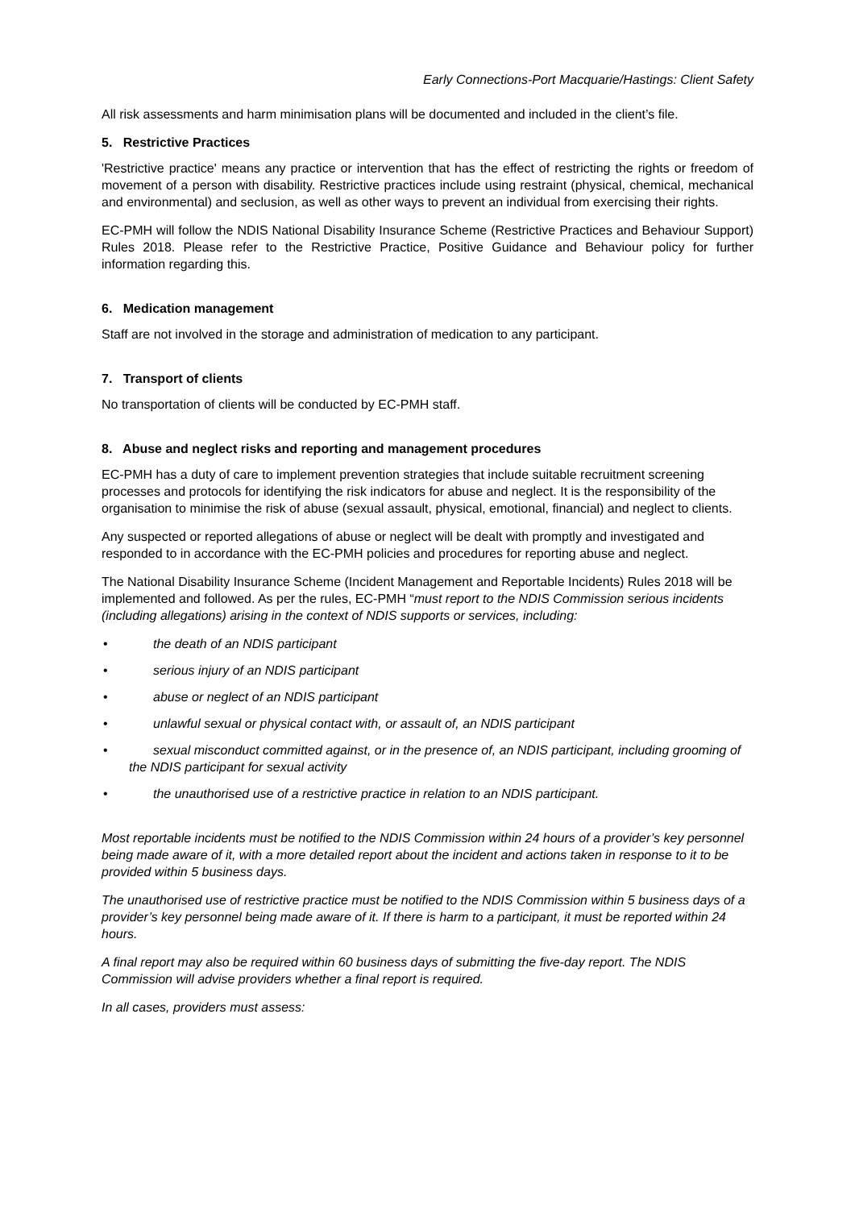Early Connections-Port Macquarie/Hastings: Client Safety
All risk assessments and harm minimisation plans will be documented and included in the client’s file.
5. Restrictive Practices
'Restrictive practice' means any practice or intervention that has the effect of restricting the rights or freedom of movement of a person with disability. Restrictive practices include using restraint (physical, chemical, mechanical and environmental) and seclusion, as well as other ways to prevent an individual from exercising their rights.
EC-PMH will follow the NDIS National Disability Insurance Scheme (Restrictive Practices and Behaviour Support) Rules 2018. Please refer to the Restrictive Practice, Positive Guidance and Behaviour policy for further information regarding this.
6. Medication management
Staff are not involved in the storage and administration of medication to any participant.
7. Transport of clients
No transportation of clients will be conducted by EC-PMH staff.
8. Abuse and neglect risks and reporting and management procedures
EC-PMH has a duty of care to implement prevention strategies that include suitable recruitment screening processes and protocols for identifying the risk indicators for abuse and neglect. It is the responsibility of the organisation to minimise the risk of abuse (sexual assault, physical, emotional, financial) and neglect to clients.
Any suspected or reported allegations of abuse or neglect will be dealt with promptly and investigated and responded to in accordance with the EC-PMH policies and procedures for reporting abuse and neglect.
The National Disability Insurance Scheme (Incident Management and Reportable Incidents) Rules 2018 will be implemented and followed. As per the rules, EC-PMH “must report to the NDIS Commission serious incidents (including allegations) arising in the context of NDIS supports or services, including:
• the death of an NDIS participant
• serious injury of an NDIS participant
• abuse or neglect of an NDIS participant
• unlawful sexual or physical contact with, or assault of, an NDIS participant
• sexual misconduct committed against, or in the presence of, an NDIS participant, including grooming of the NDIS participant for sexual activity
• the unauthorised use of a restrictive practice in relation to an NDIS participant.
Most reportable incidents must be notified to the NDIS Commission within 24 hours of a provider’s key personnel being made aware of it, with a more detailed report about the incident and actions taken in response to it to be provided within 5 business days.
The unauthorised use of restrictive practice must be notified to the NDIS Commission within 5 business days of a provider’s key personnel being made aware of it. If there is harm to a participant, it must be reported within 24 hours.
A final report may also be required within 60 business days of submitting the five-day report. The NDIS Commission will advise providers whether a final report is required.
In all cases, providers must assess: